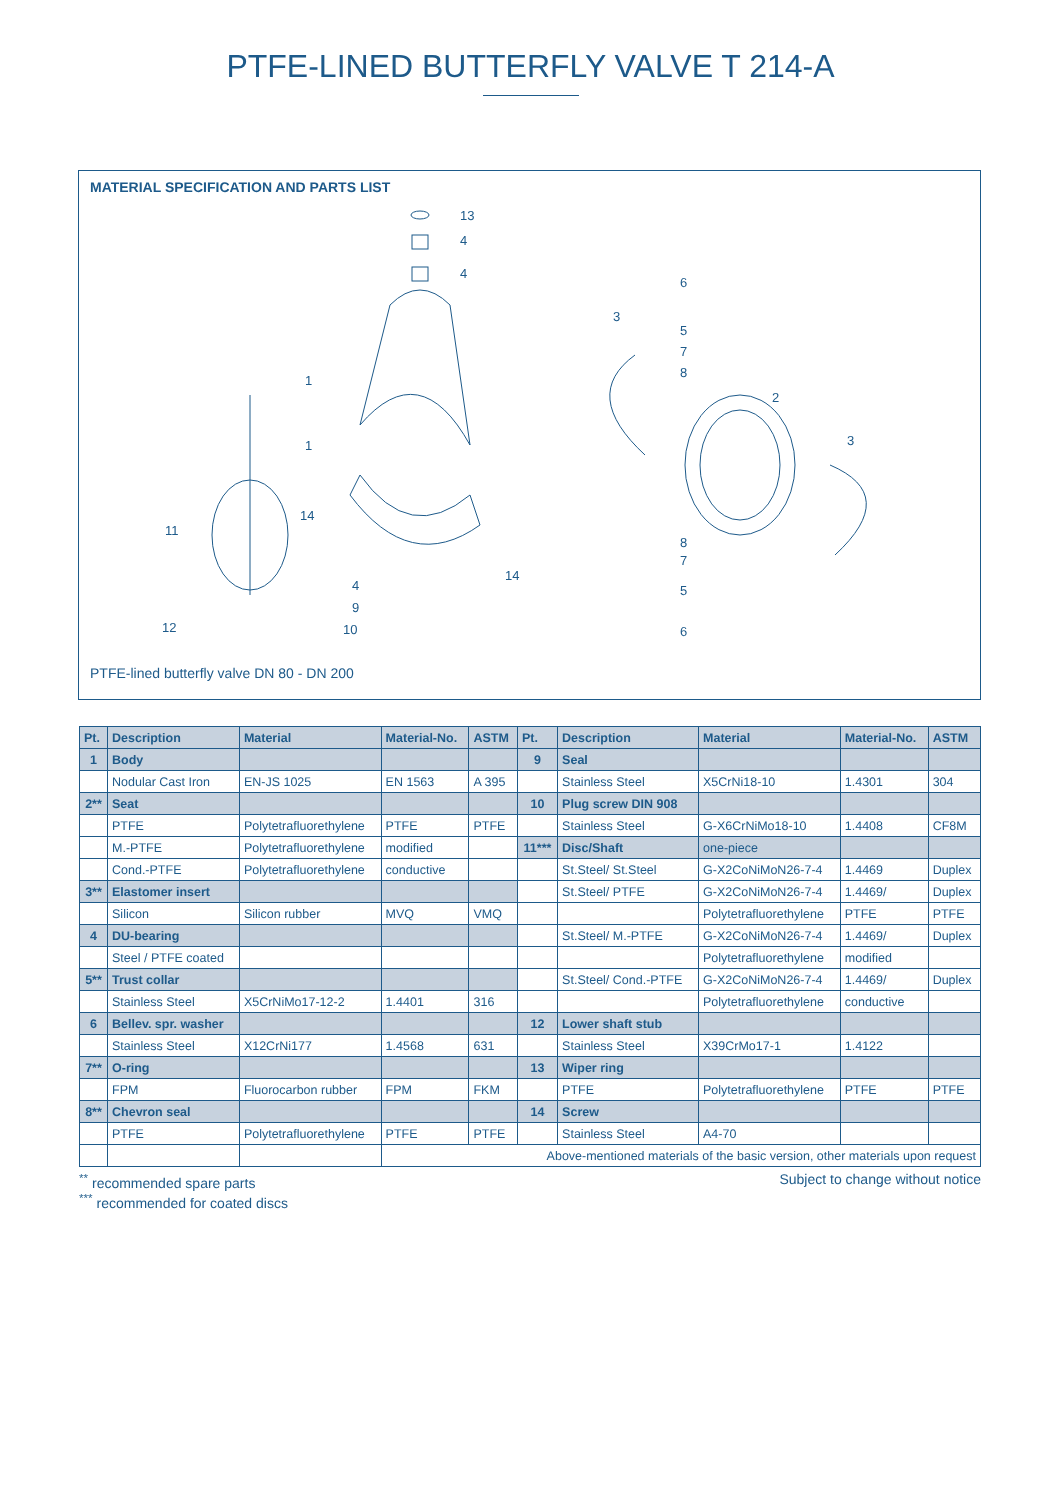PTFE-LINED BUTTERFLY VALVE T 214-A
MATERIAL SPECIFICATION AND PARTS LIST
13
4
4
1
1
14
11
12
4
9
10
14
3
6
5
7
8
2
3
8
7
5
6
PTFE-lined butterfly valve DN 80 - DN 200
| Pt. | Description | Material | Material-No. | ASTM | Pt. | Description | Material | Material-No. | ASTM |
| --- | --- | --- | --- | --- | --- | --- | --- | --- | --- |
| 1 | Body | | | | 9 | Seal | | | |
| | Nodular Cast Iron | EN-JS 1025 | EN 1563 | A 395 | | Stainless Steel | X5CrNi18-10 | 1.4301 | 304 |
| 2** | Seat | | | | 10 | Plug screw DIN 908 | | | |
| | PTFE | Polytetrafluorethylene | PTFE | PTFE | | Stainless Steel | G-X6CrNiMo18-10 | 1.4408 | CF8M |
| | M.-PTFE | Polytetrafluorethylene | modified | | 11*** | Disc/Shaft | one-piece | | |
| | Cond.-PTFE | Polytetrafluorethylene | conductive | | | St.Steel/ St.Steel | G-X2CoNiMoN26-7-4 | 1.4469 | Duplex |
| 3** | Elastomer insert | | | | | St.Steel/ PTFE | G-X2CoNiMoN26-7-4 | 1.4469/ | Duplex |
| | Silicon | Silicon rubber | MVQ | VMQ | | | Polytetrafluorethylene | PTFE | PTFE |
| 4 | DU-bearing | | | | | St.Steel/ M.-PTFE | G-X2CoNiMoN26-7-4 | 1.4469/ | Duplex |
| | Steel / PTFE coated | | | | | | Polytetrafluorethylene | modified | |
| 5** | Trust collar | | | | | St.Steel/ Cond.-PTFE | G-X2CoNiMoN26-7-4 | 1.4469/ | Duplex |
| | Stainless Steel | X5CrNiMo17-12-2 | 1.4401 | 316 | | | Polytetrafluorethylene | conductive | |
| 6 | Bellev. spr. washer | | | | 12 | Lower shaft stub | | | |
| | Stainless Steel | X12CrNi177 | 1.4568 | 631 | | Stainless Steel | X39CrMo17-1 | 1.4122 | |
| 7** | O-ring | | | | 13 | Wiper ring | | | |
| | FPM | Fluorocarbon rubber | FPM | FKM | | PTFE | Polytetrafluorethylene | PTFE | PTFE |
| 8** | Chevron seal | | | | 14 | Screw | | | |
| | PTFE | Polytetrafluorethylene | PTFE | PTFE | | Stainless Steel | A4-70 | | |
| | | | Above-mentioned materials of the basic version, other materials upon request | | | | | | |
<sup>**</sup> recommended spare parts
<sup>***</sup> recommended for coated discs
Subject to change without notice